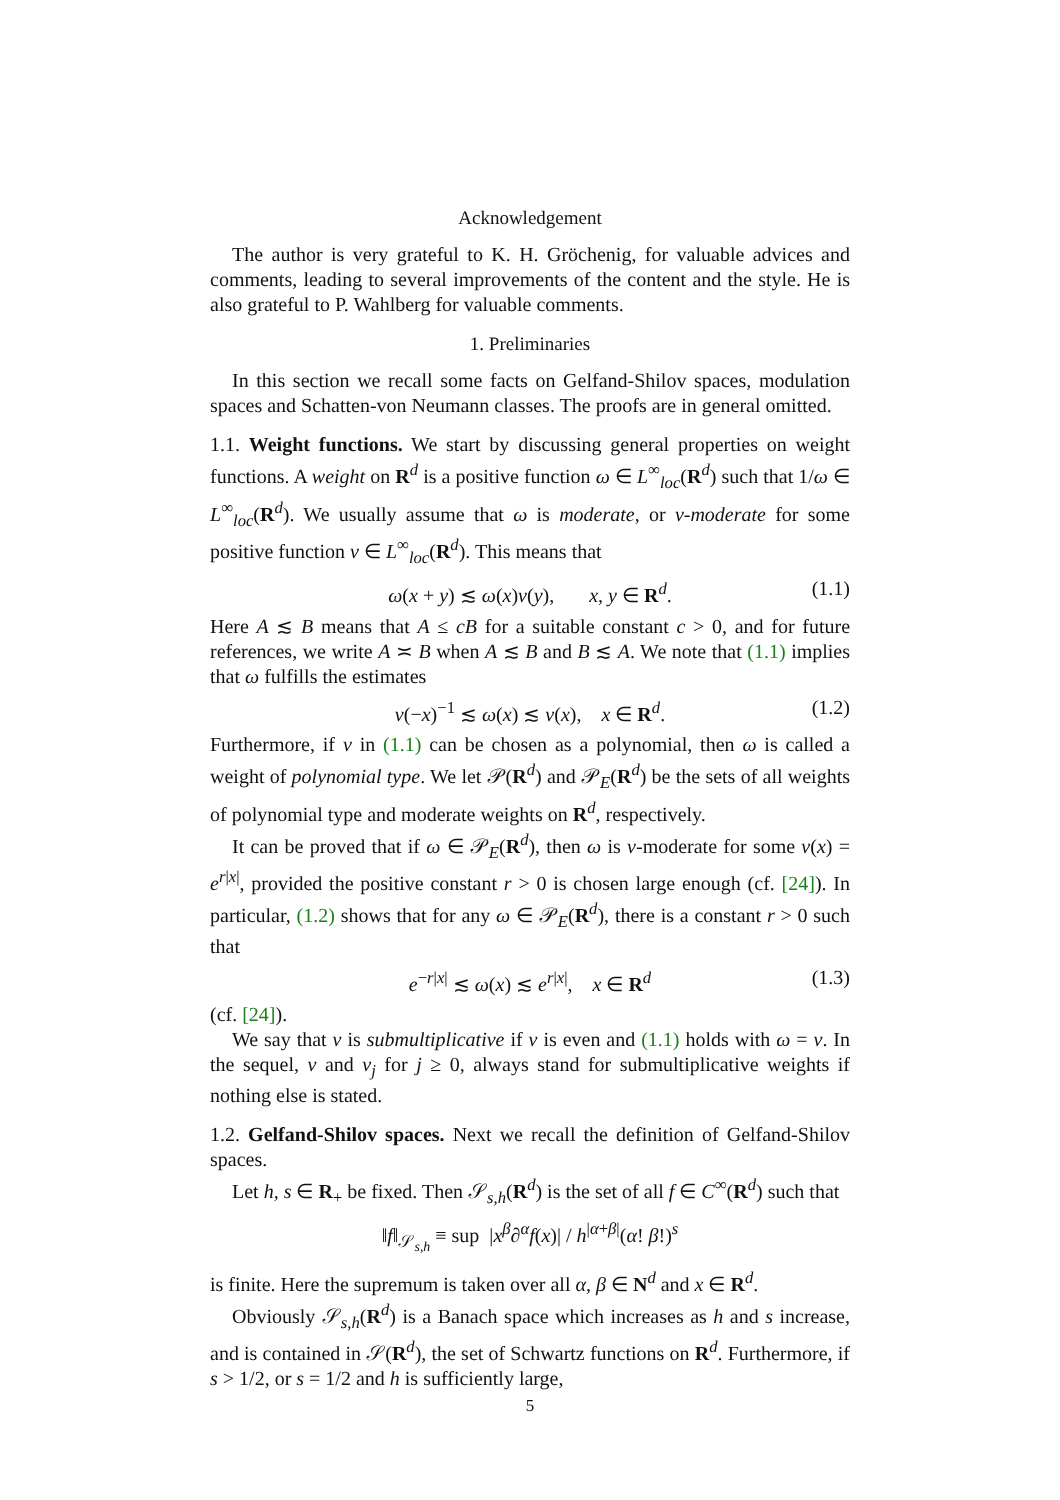Acknowledgement
The author is very grateful to K. H. Gröchenig, for valuable advices and comments, leading to several improvements of the content and the style. He is also grateful to P. Wahlberg for valuable comments.
1. Preliminaries
In this section we recall some facts on Gelfand-Shilov spaces, modulation spaces and Schatten-von Neumann classes. The proofs are in general omitted.
1.1. Weight functions. We start by discussing general properties on weight functions. A weight on R<sup>d</sup> is a positive function ω ∈ L<sup>∞</sup><sub>loc</sub>(R<sup>d</sup>) such that 1/ω ∈ L<sup>∞</sup><sub>loc</sub>(R<sup>d</sup>). We usually assume that ω is moderate, or v-moderate for some positive function v ∈ L<sup>∞</sup><sub>loc</sub>(R<sup>d</sup>). This means that
ω(x + y) ≲ ω(x)v(y), x, y ∈ R<sup>d</sup>. (1.1)
Here A ≲ B means that A ≤ cB for a suitable constant c > 0, and for future references, we write A ≍ B when A ≲ B and B ≲ A. We note that (1.1) implies that ω fulfills the estimates
v(−x)<sup>−1</sup> ≲ ω(x) ≲ v(x), x ∈ R<sup>d</sup>. (1.2)
Furthermore, if v in (1.1) can be chosen as a polynomial, then ω is called a weight of polynomial type. We let 𝒫(R<sup>d</sup>) and 𝒫<sub>E</sub>(R<sup>d</sup>) be the sets of all weights of polynomial type and moderate weights on R<sup>d</sup>, respectively.
It can be proved that if ω ∈ 𝒫<sub>E</sub>(R<sup>d</sup>), then ω is v-moderate for some v(x) = e<sup>r|x|</sup>, provided the positive constant r > 0 is chosen large enough (cf. [24]). In particular, (1.2) shows that for any ω ∈ 𝒫<sub>E</sub>(R<sup>d</sup>), there is a constant r > 0 such that
e<sup>−r|x|</sup> ≲ ω(x) ≲ e<sup>r|x|</sup>, x ∈ R<sup>d</sup> (1.3)
(cf. [24]).
We say that v is submultiplicative if v is even and (1.1) holds with ω = v. In the sequel, v and v<sub>j</sub> for j ≥ 0, always stand for submultiplicative weights if nothing else is stated.
1.2. Gelfand-Shilov spaces. Next we recall the definition of Gelfand-Shilov spaces.
Let h, s ∈ R<sub>+</sub> be fixed. Then 𝒮<sub>s,h</sub>(R<sup>d</sup>) is the set of all f ∈ C<sup>∞</sup>(R<sup>d</sup>) such that
‖f‖<sub>𝒮<sub>s,h</sub></sub> ≡ sup |x<sup>β</sup>∂<sup>α</sup>f(x)| / h<sup>|α+β|</sup>(α! β!)<sup>s</sup>
is finite. Here the supremum is taken over all α, β ∈ N<sup>d</sup> and x ∈ R<sup>d</sup>.
Obviously 𝒮<sub>s,h</sub>(R<sup>d</sup>) is a Banach space which increases as h and s increase, and is contained in 𝒮(R<sup>d</sup>), the set of Schwartz functions on R<sup>d</sup>. Furthermore, if s > 1/2, or s = 1/2 and h is sufficiently large,
5